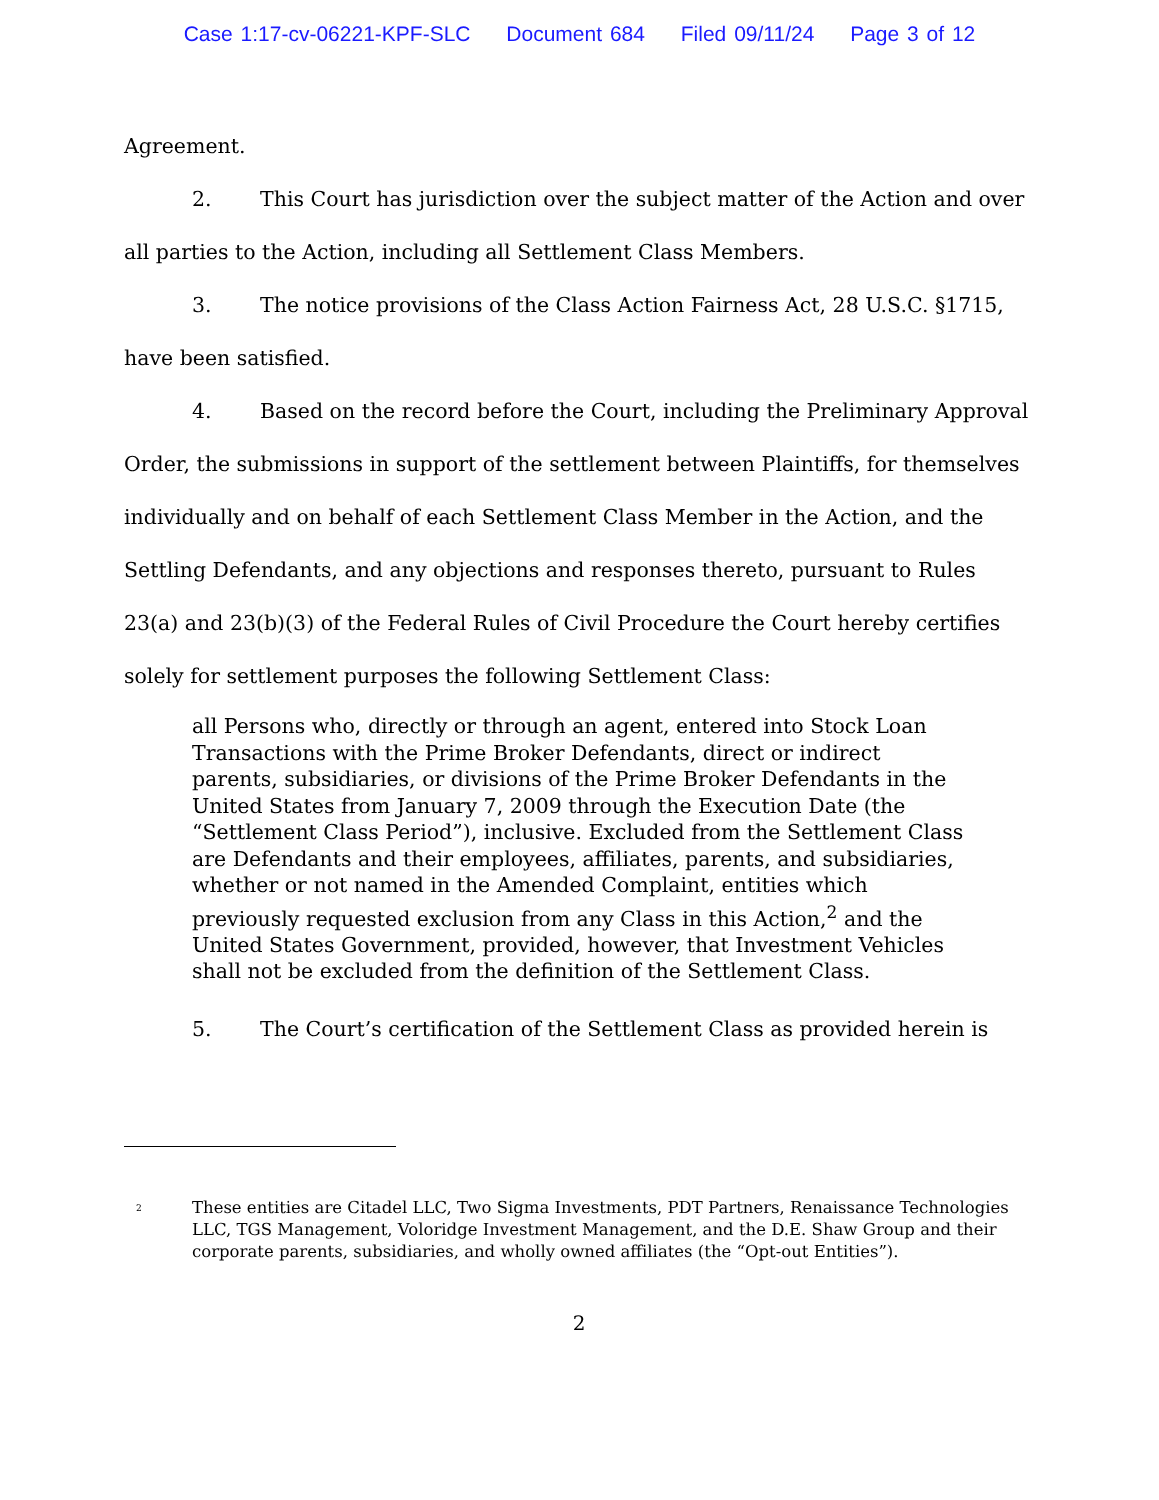Case 1:17-cv-06221-KPF-SLC Document 684 Filed 09/11/24 Page 3 of 12
Agreement.
2. This Court has jurisdiction over the subject matter of the Action and over all parties to the Action, including all Settlement Class Members.
3. The notice provisions of the Class Action Fairness Act, 28 U.S.C. §1715, have been satisfied.
4. Based on the record before the Court, including the Preliminary Approval Order, the submissions in support of the settlement between Plaintiffs, for themselves individually and on behalf of each Settlement Class Member in the Action, and the Settling Defendants, and any objections and responses thereto, pursuant to Rules 23(a) and 23(b)(3) of the Federal Rules of Civil Procedure the Court hereby certifies solely for settlement purposes the following Settlement Class:
all Persons who, directly or through an agent, entered into Stock Loan Transactions with the Prime Broker Defendants, direct or indirect parents, subsidiaries, or divisions of the Prime Broker Defendants in the United States from January 7, 2009 through the Execution Date (the “Settlement Class Period”), inclusive. Excluded from the Settlement Class are Defendants and their employees, affiliates, parents, and subsidiaries, whether or not named in the Amended Complaint, entities which previously requested exclusion from any Class in this Action,<sup>2</sup> and the United States Government, provided, however, that Investment Vehicles shall not be excluded from the definition of the Settlement Class.
5. The Court’s certification of the Settlement Class as provided herein is
<sup>2</sup>
These entities are Citadel LLC, Two Sigma Investments, PDT Partners, Renaissance Technologies LLC, TGS Management, Voloridge Investment Management, and the D.E. Shaw Group and their corporate parents, subsidiaries, and wholly owned affiliates (the “Opt-out Entities”).
2